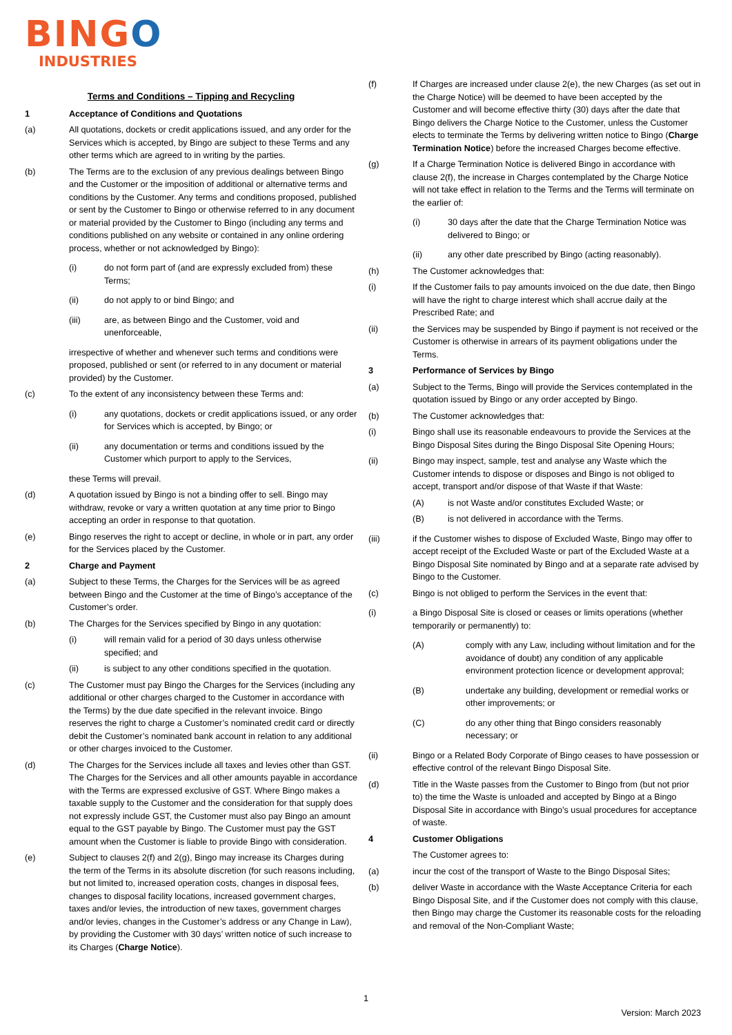BINGO
INDUSTRIES
Terms and Conditions – Tipping and Recycling
1 Acceptance of Conditions and Quotations
(a) All quotations, dockets or credit applications issued, and any order for the Services which is accepted, by Bingo are subject to these Terms and any other terms which are agreed to in writing by the parties.
(b) The Terms are to the exclusion of any previous dealings between Bingo and the Customer or the imposition of additional or alternative terms and conditions by the Customer. Any terms and conditions proposed, published or sent by the Customer to Bingo or otherwise referred to in any document or material provided by the Customer to Bingo (including any terms and conditions published on any website or contained in any online ordering process, whether or not acknowledged by Bingo):
(i) do not form part of (and are expressly excluded from) these Terms;
(ii) do not apply to or bind Bingo; and
(iii) are, as between Bingo and the Customer, void and unenforceable,
irrespective of whether and whenever such terms and conditions were proposed, published or sent (or referred to in any document or material provided) by the Customer.
(c) To the extent of any inconsistency between these Terms and:
(i) any quotations, dockets or credit applications issued, or any order for Services which is accepted, by Bingo; or
(ii) any documentation or terms and conditions issued by the Customer which purport to apply to the Services,
these Terms will prevail.
(d) A quotation issued by Bingo is not a binding offer to sell. Bingo may withdraw, revoke or vary a written quotation at any time prior to Bingo accepting an order in response to that quotation.
(e) Bingo reserves the right to accept or decline, in whole or in part, any order for the Services placed by the Customer.
2 Charge and Payment
(a) Subject to these Terms, the Charges for the Services will be as agreed between Bingo and the Customer at the time of Bingo’s acceptance of the Customer’s order.
(b) The Charges for the Services specified by Bingo in any quotation:
(i) will remain valid for a period of 30 days unless otherwise specified; and
(ii) is subject to any other conditions specified in the quotation.
(c) The Customer must pay Bingo the Charges for the Services (including any additional or other charges charged to the Customer in accordance with the Terms) by the due date specified in the relevant invoice. Bingo reserves the right to charge a Customer’s nominated credit card or directly debit the Customer’s nominated bank account in relation to any additional or other charges invoiced to the Customer.
(d) The Charges for the Services include all taxes and levies other than GST. The Charges for the Services and all other amounts payable in accordance with the Terms are expressed exclusive of GST. Where Bingo makes a taxable supply to the Customer and the consideration for that supply does not expressly include GST, the Customer must also pay Bingo an amount equal to the GST payable by Bingo. The Customer must pay the GST amount when the Customer is liable to provide Bingo with consideration.
(e) Subject to clauses 2(f) and 2(g), Bingo may increase its Charges during the term of the Terms in its absolute discretion (for such reasons including, but not limited to, increased operation costs, changes in disposal fees, changes to disposal facility locations, increased government charges, taxes and/or levies, the introduction of new taxes, government charges and/or levies, changes in the Customer’s address or any Change in Law), by providing the Customer with 30 days’ written notice of such increase to its Charges (Charge Notice).
(f) If Charges are increased under clause 2(e), the new Charges (as set out in the Charge Notice) will be deemed to have been accepted by the Customer and will become effective thirty (30) days after the date that Bingo delivers the Charge Notice to the Customer, unless the Customer elects to terminate the Terms by delivering written notice to Bingo (Charge Termination Notice) before the increased Charges become effective.
(g) If a Charge Termination Notice is delivered Bingo in accordance with clause 2(f), the increase in Charges contemplated by the Charge Notice will not take effect in relation to the Terms and the Terms will terminate on the earlier of:
(i) 30 days after the date that the Charge Termination Notice was delivered to Bingo; or
(ii) any other date prescribed by Bingo (acting reasonably).
(h) The Customer acknowledges that:
(i) If the Customer fails to pay amounts invoiced on the due date, then Bingo will have the right to charge interest which shall accrue daily at the Prescribed Rate; and
(ii) the Services may be suspended by Bingo if payment is not received or the Customer is otherwise in arrears of its payment obligations under the Terms.
3 Performance of Services by Bingo
(a) Subject to the Terms, Bingo will provide the Services contemplated in the quotation issued by Bingo or any order accepted by Bingo.
(b) The Customer acknowledges that:
(i) Bingo shall use its reasonable endeavours to provide the Services at the Bingo Disposal Sites during the Bingo Disposal Site Opening Hours;
(ii) Bingo may inspect, sample, test and analyse any Waste which the Customer intends to dispose or disposes and Bingo is not obliged to accept, transport and/or dispose of that Waste if that Waste:
(A) is not Waste and/or constitutes Excluded Waste; or
(B) is not delivered in accordance with the Terms.
(iii) if the Customer wishes to dispose of Excluded Waste, Bingo may offer to accept receipt of the Excluded Waste or part of the Excluded Waste at a Bingo Disposal Site nominated by Bingo and at a separate rate advised by Bingo to the Customer.
(c) Bingo is not obliged to perform the Services in the event that:
(i) a Bingo Disposal Site is closed or ceases or limits operations (whether temporarily or permanently) to:
(A) comply with any Law, including without limitation and for the avoidance of doubt) any condition of any applicable environment protection licence or development approval;
(B) undertake any building, development or remedial works or other improvements; or
(C) do any other thing that Bingo considers reasonably necessary; or
(ii) Bingo or a Related Body Corporate of Bingo ceases to have possession or effective control of the relevant Bingo Disposal Site.
(d) Title in the Waste passes from the Customer to Bingo from (but not prior to) the time the Waste is unloaded and accepted by Bingo at a Bingo Disposal Site in accordance with Bingo’s usual procedures for acceptance of waste.
4 Customer Obligations
The Customer agrees to:
(a) incur the cost of the transport of Waste to the Bingo Disposal Sites;
(b) deliver Waste in accordance with the Waste Acceptance Criteria for each Bingo Disposal Site, and if the Customer does not comply with this clause, then Bingo may charge the Customer its reasonable costs for the reloading and removal of the Non-Compliant Waste;
1
Version: March 2023